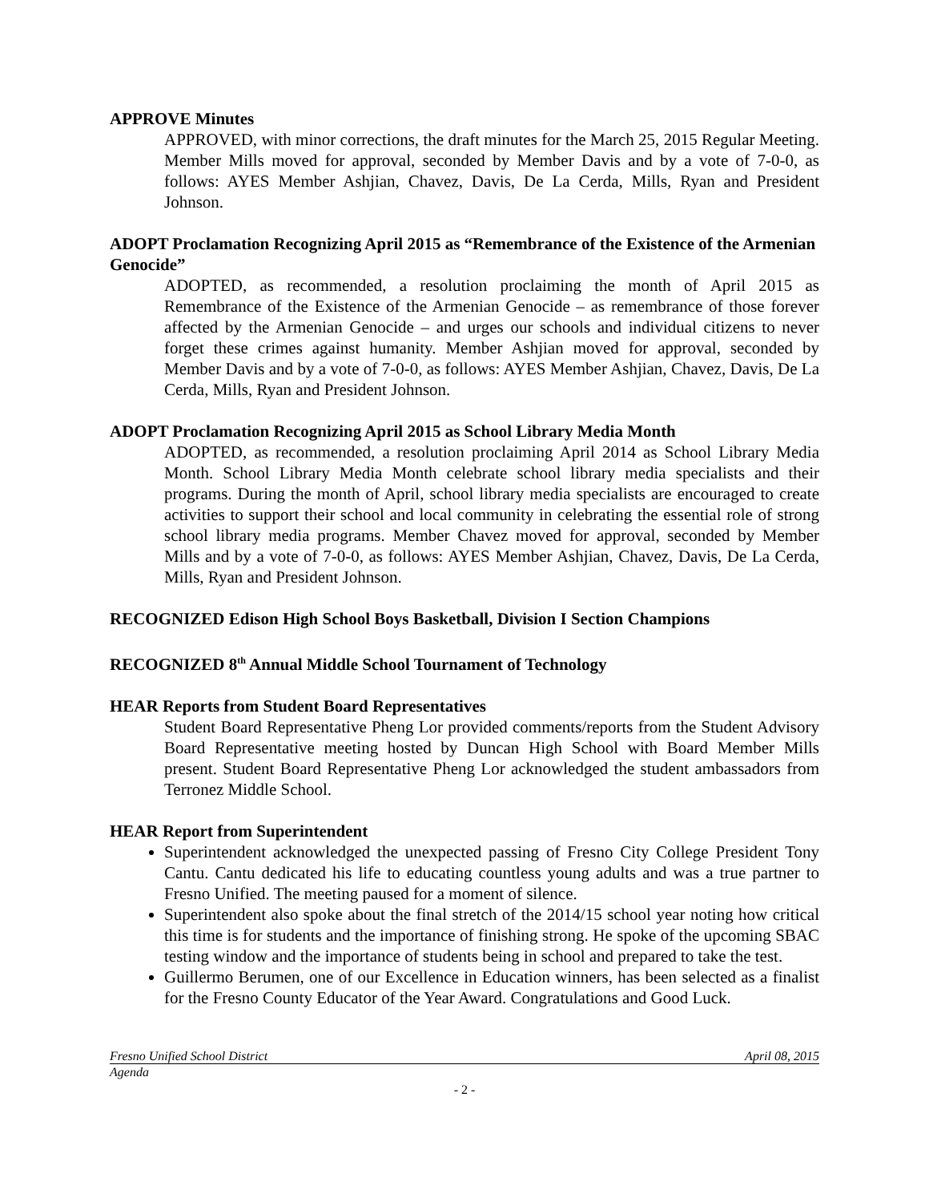APPROVE Minutes
APPROVED, with minor corrections, the draft minutes for the March 25, 2015 Regular Meeting. Member Mills moved for approval, seconded by Member Davis and by a vote of 7-0-0, as follows: AYES Member Ashjian, Chavez, Davis, De La Cerda, Mills, Ryan and President Johnson.
ADOPT Proclamation Recognizing April 2015 as “Remembrance of the Existence of the Armenian Genocide”
ADOPTED, as recommended, a resolution proclaiming the month of April 2015 as Remembrance of the Existence of the Armenian Genocide – as remembrance of those forever affected by the Armenian Genocide – and urges our schools and individual citizens to never forget these crimes against humanity. Member Ashjian moved for approval, seconded by Member Davis and by a vote of 7-0-0, as follows: AYES Member Ashjian, Chavez, Davis, De La Cerda, Mills, Ryan and President Johnson.
ADOPT Proclamation Recognizing April 2015 as School Library Media Month
ADOPTED, as recommended, a resolution proclaiming April 2014 as School Library Media Month. School Library Media Month celebrate school library media specialists and their programs. During the month of April, school library media specialists are encouraged to create activities to support their school and local community in celebrating the essential role of strong school library media programs. Member Chavez moved for approval, seconded by Member Mills and by a vote of 7-0-0, as follows: AYES Member Ashjian, Chavez, Davis, De La Cerda, Mills, Ryan and President Johnson.
RECOGNIZED Edison High School Boys Basketball, Division I Section Champions
RECOGNIZED 8<sup>th</sup> Annual Middle School Tournament of Technology
HEAR Reports from Student Board Representatives
Student Board Representative Pheng Lor provided comments/reports from the Student Advisory Board Representative meeting hosted by Duncan High School with Board Member Mills present. Student Board Representative Pheng Lor acknowledged the student ambassadors from Terronez Middle School.
HEAR Report from Superintendent
Superintendent acknowledged the unexpected passing of Fresno City College President Tony Cantu. Cantu dedicated his life to educating countless young adults and was a true partner to Fresno Unified. The meeting paused for a moment of silence.
Superintendent also spoke about the final stretch of the 2014/15 school year noting how critical this time is for students and the importance of finishing strong. He spoke of the upcoming SBAC testing window and the importance of students being in school and prepared to take the test.
Guillermo Berumen, one of our Excellence in Education winners, has been selected as a finalist for the Fresno County Educator of the Year Award. Congratulations and Good Luck.
Fresno Unified School District April 08, 2015
Agenda
- 2 -